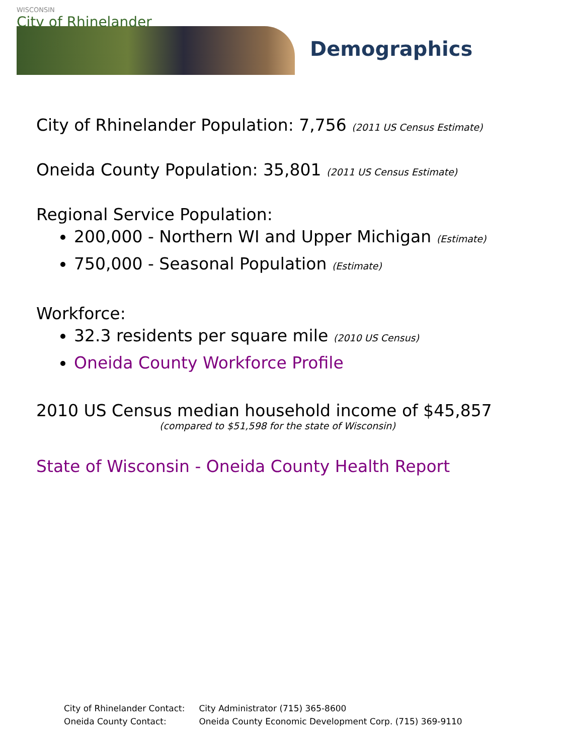WISCONSIN
City of Rhinelander
Demographics
City of Rhinelander Population: 7,756 (2011 US Census Estimate)
Oneida County Population: 35,801 (2011 US Census Estimate)
Regional Service Population:
200,000 - Northern WI and Upper Michigan (Estimate)
750,000 - Seasonal Population (Estimate)
Workforce:
32.3 residents per square mile (2010 US Census)
Oneida County Workforce Profile
2010 US Census median household income of $45,857
(compared to $51,598 for the state of Wisconsin)
State of Wisconsin - Oneida County Health Report
City of Rhinelander Contact: City Administrator (715) 365-8600
Oneida County Contact: Oneida County Economic Development Corp. (715) 369-9110